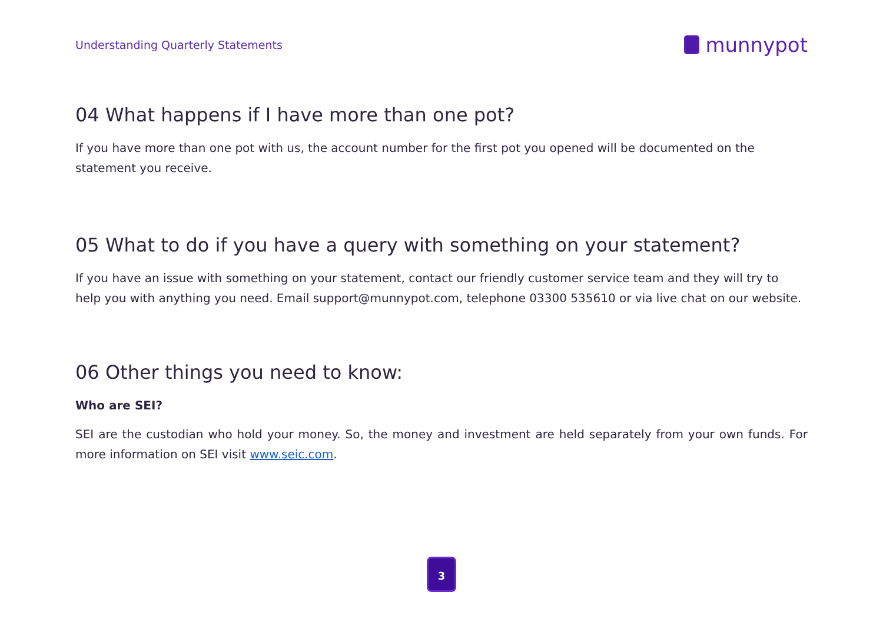Understanding Quarterly Statements
munnypot
04 What happens if I have more than one pot?
If you have more than one pot with us, the account number for the first pot you opened will be documented on the statement you receive.
05 What to do if you have a query with something on your statement?
If you have an issue with something on your statement, contact our friendly customer service team and they will try to help you with anything you need. Email support@munnypot.com, telephone 03300 535610 or via live chat on our website.
06 Other things you need to know:
Who are SEI?
SEI are the custodian who hold your money. So, the money and investment are held separately from your own funds. For more information on SEI visit www.seic.com.
3